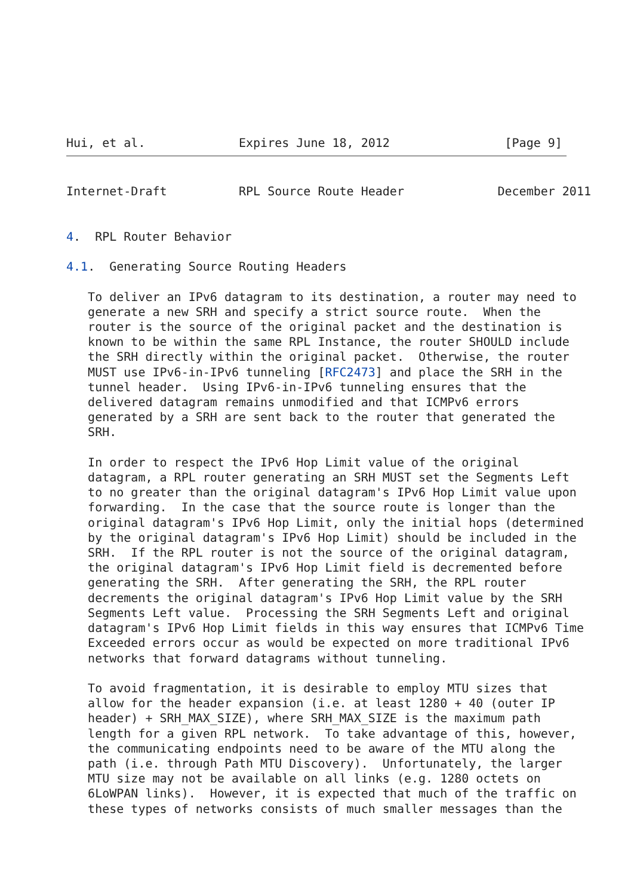Hui, et al.             Expires June 18, 2012                [Page 9]
Internet-Draft          RPL Source Route Header             December 2011


4.  RPL Router Behavior

4.1.  Generating Source Routing Headers

   To deliver an IPv6 datagram to its destination, a router may need to
   generate a new SRH and specify a strict source route.  When the
   router is the source of the original packet and the destination is
   known to be within the same RPL Instance, the router SHOULD include
   the SRH directly within the original packet.  Otherwise, the router
   MUST use IPv6-in-IPv6 tunneling [RFC2473] and place the SRH in the
   tunnel header.  Using IPv6-in-IPv6 tunneling ensures that the
   delivered datagram remains unmodified and that ICMPv6 errors
   generated by a SRH are sent back to the router that generated the
   SRH.

   In order to respect the IPv6 Hop Limit value of the original
   datagram, a RPL router generating an SRH MUST set the Segments Left
   to no greater than the original datagram's IPv6 Hop Limit value upon
   forwarding.  In the case that the source route is longer than the
   original datagram's IPv6 Hop Limit, only the initial hops (determined
   by the original datagram's IPv6 Hop Limit) should be included in the
   SRH.  If the RPL router is not the source of the original datagram,
   the original datagram's IPv6 Hop Limit field is decremented before
   generating the SRH.  After generating the SRH, the RPL router
   decrements the original datagram's IPv6 Hop Limit value by the SRH
   Segments Left value.  Processing the SRH Segments Left and original
   datagram's IPv6 Hop Limit fields in this way ensures that ICMPv6 Time
   Exceeded errors occur as would be expected on more traditional IPv6
   networks that forward datagrams without tunneling.

   To avoid fragmentation, it is desirable to employ MTU sizes that
   allow for the header expansion (i.e. at least 1280 + 40 (outer IP
   header) + SRH_MAX_SIZE), where SRH_MAX_SIZE is the maximum path
   length for a given RPL network.  To take advantage of this, however,
   the communicating endpoints need to be aware of the MTU along the
   path (i.e. through Path MTU Discovery).  Unfortunately, the larger
   MTU size may not be available on all links (e.g. 1280 octets on
   6LoWPAN links).  However, it is expected that much of the traffic on
   these types of networks consists of much smaller messages than the